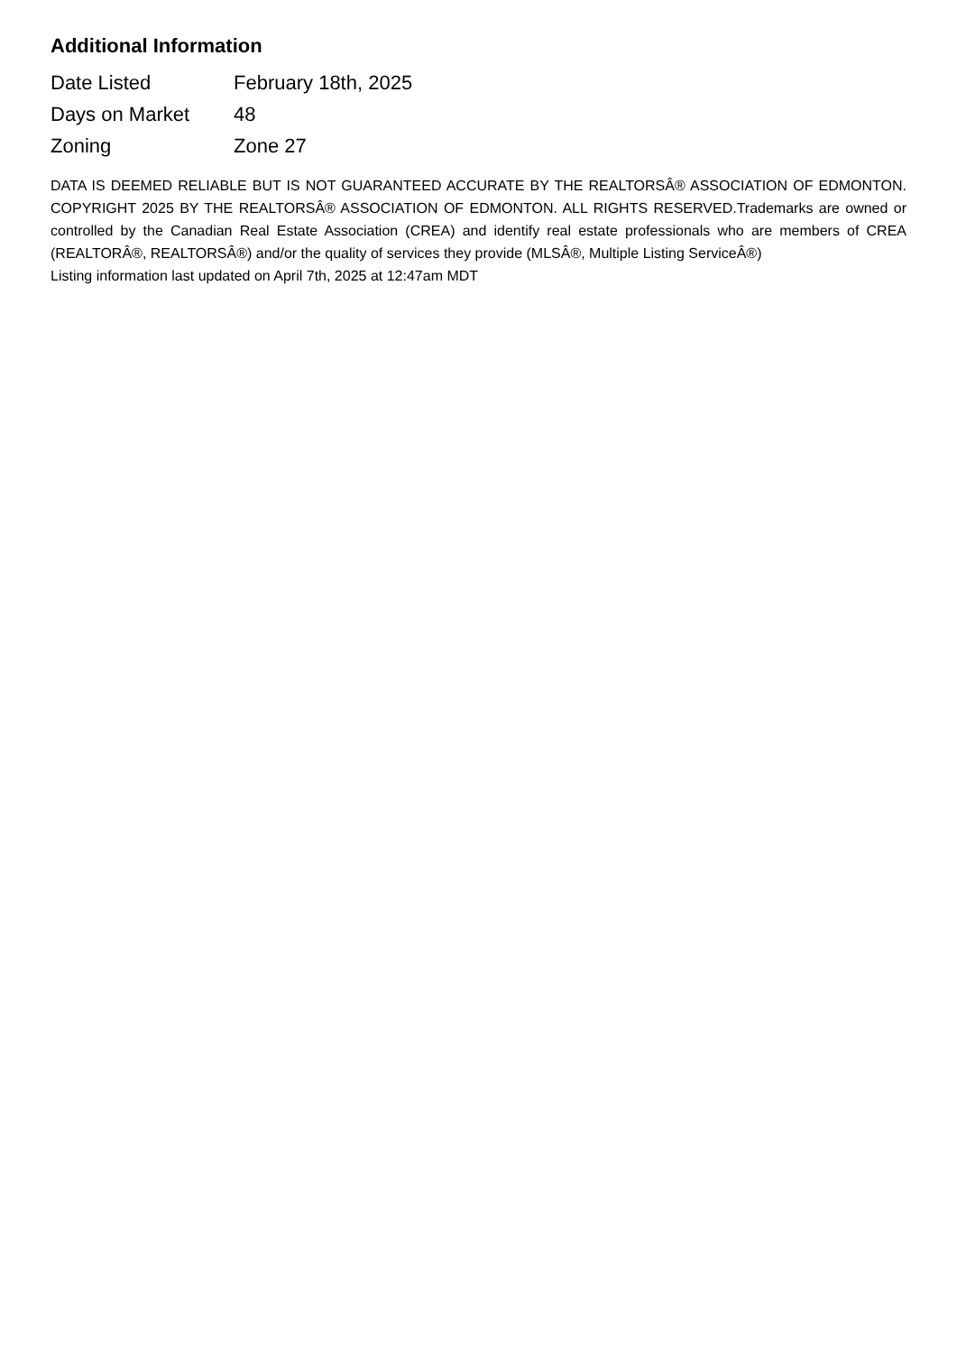Additional Information
| Date Listed | February 18th, 2025 |
| Days on Market | 48 |
| Zoning | Zone 27 |
DATA IS DEEMED RELIABLE BUT IS NOT GUARANTEED ACCURATE BY THE REALTORSÂ® ASSOCIATION OF EDMONTON. COPYRIGHT 2025 BY THE REALTORSÂ® ASSOCIATION OF EDMONTON. ALL RIGHTS RESERVED.Trademarks are owned or controlled by the Canadian Real Estate Association (CREA) and identify real estate professionals who are members of CREA (REALTORÂ®, REALTORSÂ®) and/or the quality of services they provide (MLSÂ®, Multiple Listing ServiceÂ®)
Listing information last updated on April 7th, 2025 at 12:47am MDT